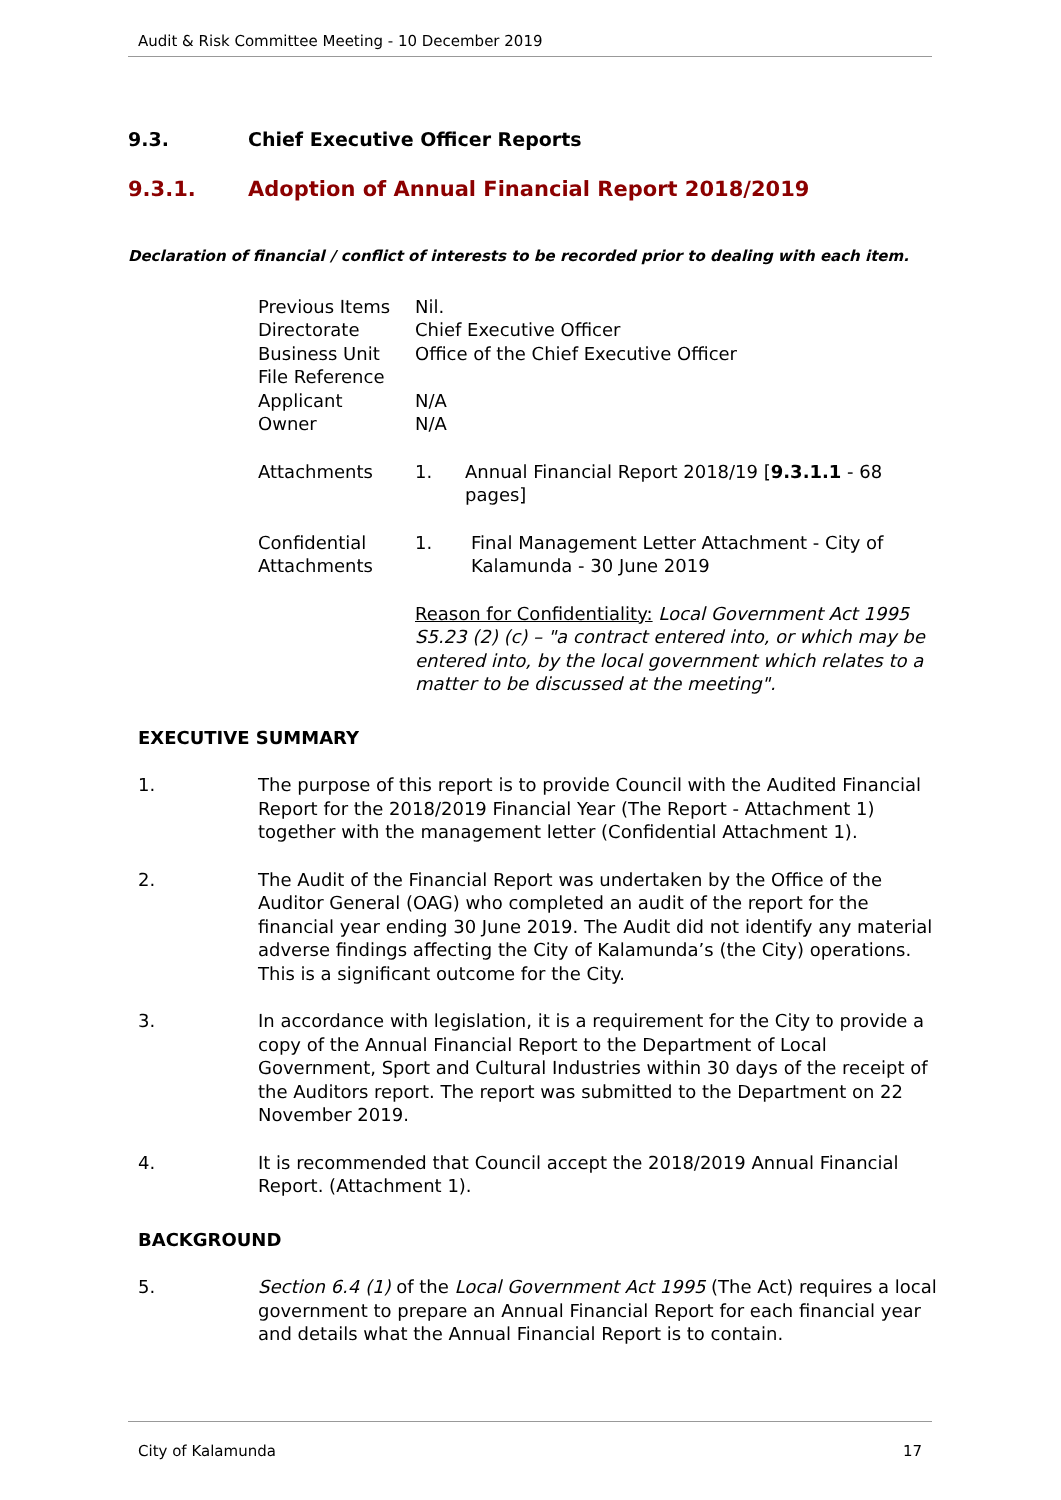Audit & Risk Committee Meeting - 10 December 2019
9.3. Chief Executive Officer Reports
9.3.1. Adoption of Annual Financial Report 2018/2019
Declaration of financial / conflict of interests to be recorded prior to dealing with each item.
| Previous Items | Nil. | |
| Directorate | Chief Executive Officer | |
| Business Unit | Office of the Chief Executive Officer | |
| File Reference | | |
| Applicant | N/A | |
| Owner | N/A | |
| Attachments | 1. | Annual Financial Report 2018/19 [ 9.3.1.1 - 68 pages] |
| Confidential Attachments | 1. | Final Management Letter Attachment - City of Kalamunda - 30 June 2019 |
| | Reason for Confidentiality: Local Government Act 1995 S5.23 (2) (c) – "a contract entered into, or which may be entered into, by the local government which relates to a matter to be discussed at the meeting". | |
EXECUTIVE SUMMARY
1. The purpose of this report is to provide Council with the Audited Financial Report for the 2018/2019 Financial Year (The Report - Attachment 1) together with the management letter (Confidential Attachment 1).
2. The Audit of the Financial Report was undertaken by the Office of the Auditor General (OAG) who completed an audit of the report for the financial year ending 30 June 2019. The Audit did not identify any material adverse findings affecting the City of Kalamunda’s (the City) operations. This is a significant outcome for the City.
3. In accordance with legislation, it is a requirement for the City to provide a copy of the Annual Financial Report to the Department of Local Government, Sport and Cultural Industries within 30 days of the receipt of the Auditors report. The report was submitted to the Department on 22 November 2019.
4. It is recommended that Council accept the 2018/2019 Annual Financial Report. (Attachment 1).
BACKGROUND
5. Section 6.4 (1) of the Local Government Act 1995 (The Act) requires a local government to prepare an Annual Financial Report for each financial year and details what the Annual Financial Report is to contain.
City of Kalamunda 17